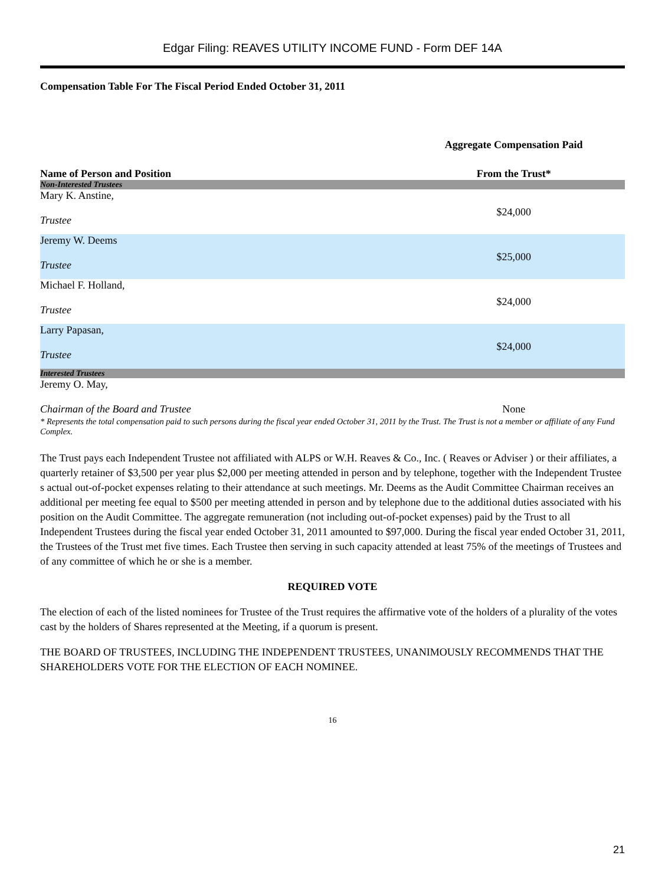Edgar Filing: REAVES UTILITY INCOME FUND - Form DEF 14A
Compensation Table For The Fiscal Period Ended October 31, 2011
| | Aggregate Compensation Paid |
| --- | --- |
| Name of Person and Position | From the Trust* |
| Non-Interested Trustees | |
| Mary K. Anstine, Trustee | $24,000 |
| Jeremy W. Deems Trustee | $25,000 |
| Michael F. Holland, Trustee | $24,000 |
| Larry Papasan, Trustee | $24,000 |
| Interested Trustees | |
| Jeremy O. May, Chairman of the Board and Trustee | None |
* Represents the total compensation paid to such persons during the fiscal year ended October 31, 2011 by the Trust. The Trust is not a member or affiliate of any Fund Complex.
The Trust pays each Independent Trustee not affiliated with ALPS or W.H. Reaves & Co., Inc. ( Reaves or Adviser ) or their affiliates, a quarterly retainer of $3,500 per year plus $2,000 per meeting attended in person and by telephone, together with the Independent Trustee s actual out-of-pocket expenses relating to their attendance at such meetings. Mr. Deems as the Audit Committee Chairman receives an additional per meeting fee equal to $500 per meeting attended in person and by telephone due to the additional duties associated with his position on the Audit Committee. The aggregate remuneration (not including out-of-pocket expenses) paid by the Trust to all Independent Trustees during the fiscal year ended October 31, 2011 amounted to $97,000. During the fiscal year ended October 31, 2011, the Trustees of the Trust met five times. Each Trustee then serving in such capacity attended at least 75% of the meetings of Trustees and of any committee of which he or she is a member.
REQUIRED VOTE
The election of each of the listed nominees for Trustee of the Trust requires the affirmative vote of the holders of a plurality of the votes cast by the holders of Shares represented at the Meeting, if a quorum is present.
THE BOARD OF TRUSTEES, INCLUDING THE INDEPENDENT TRUSTEES, UNANIMOUSLY RECOMMENDS THAT THE SHAREHOLDERS VOTE FOR THE ELECTION OF EACH NOMINEE.
16
21